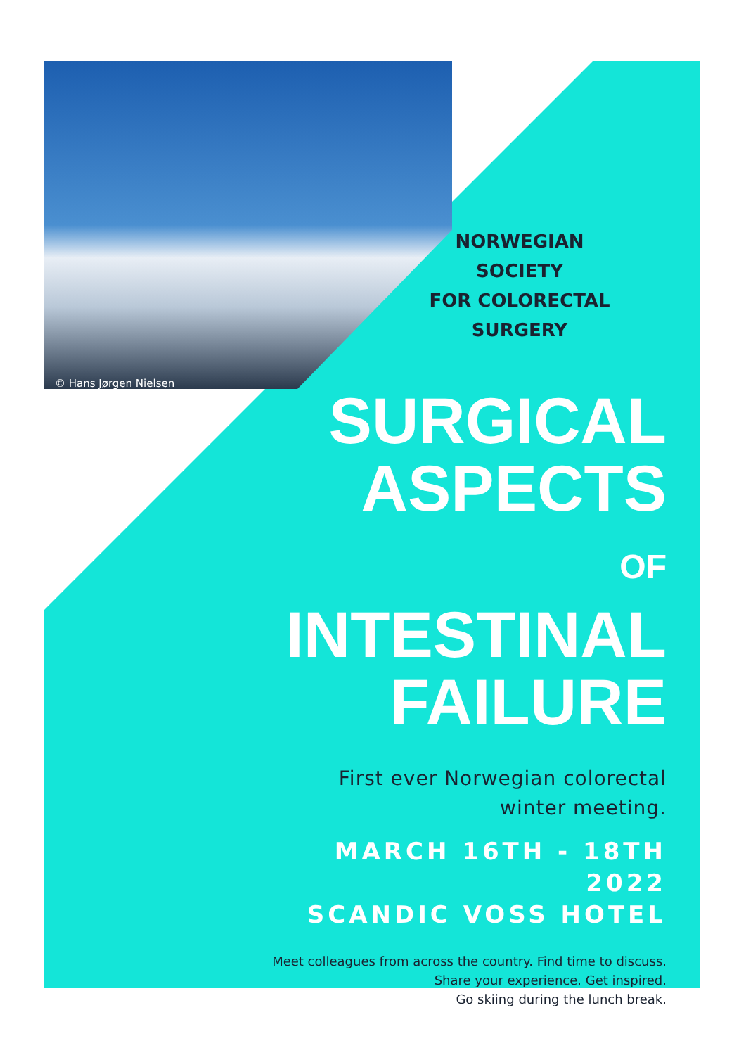© Hans Jørgen Nielsen
NORWEGIAN SOCIETY
FOR COLORECTAL
SURGERY
SURGICAL
ASPECTS
OF
INTESTINAL
FAILURE
First ever Norwegian colorectal
winter meeting.
MARCH 16TH - 18TH
2022
SCANDIC VOSS HOTEL
Meet colleagues from across the country. Find time to discuss.
Share your experience. Get inspired.
Go skiing during the lunch break.